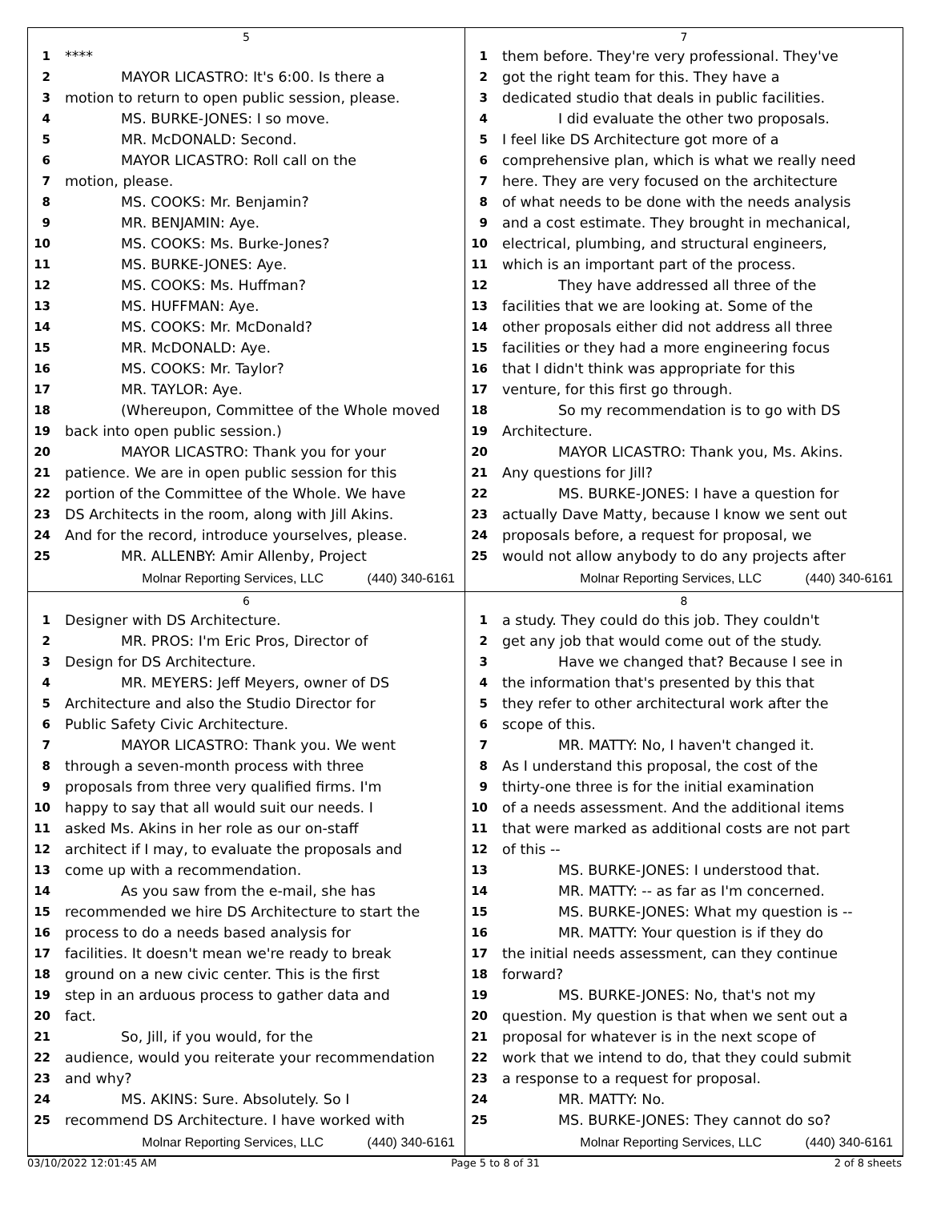5
1 ****
2 MAYOR LICASTRO: It's 6:00. Is there a
3 motion to return to open public session, please.
4 MS. BURKE-JONES: I so move.
5 MR. McDONALD: Second.
6 MAYOR LICASTRO: Roll call on the
7 motion, please.
8 MS. COOKS: Mr. Benjamin?
9 MR. BENJAMIN: Aye.
10 MS. COOKS: Ms. Burke-Jones?
11 MS. BURKE-JONES: Aye.
12 MS. COOKS: Ms. Huffman?
13 MS. HUFFMAN: Aye.
14 MS. COOKS: Mr. McDonald?
15 MR. McDONALD: Aye.
16 MS. COOKS: Mr. Taylor?
17 MR. TAYLOR: Aye.
18 (Whereupon, Committee of the Whole moved
19 back into open public session.)
20 MAYOR LICASTRO: Thank you for your
21 patience. We are in open public session for this
22 portion of the Committee of the Whole. We have
23 DS Architects in the room, along with Jill Akins.
24 And for the record, introduce yourselves, please.
25 MR. ALLENBY: Amir Allenby, Project
Molnar Reporting Services, LLC (440) 340-6161
7
1 them before. They're very professional. They've
2 got the right team for this. They have a
3 dedicated studio that deals in public facilities.
4 I did evaluate the other two proposals.
5 I feel like DS Architecture got more of a
6 comprehensive plan, which is what we really need
7 here. They are very focused on the architecture
8 of what needs to be done with the needs analysis
9 and a cost estimate. They brought in mechanical,
10 electrical, plumbing, and structural engineers,
11 which is an important part of the process.
12 They have addressed all three of the
13 facilities that we are looking at. Some of the
14 other proposals either did not address all three
15 facilities or they had a more engineering focus
16 that I didn't think was appropriate for this
17 venture, for this first go through.
18 So my recommendation is to go with DS
19 Architecture.
20 MAYOR LICASTRO: Thank you, Ms. Akins.
21 Any questions for Jill?
22 MS. BURKE-JONES: I have a question for
23 actually Dave Matty, because I know we sent out
24 proposals before, a request for proposal, we
25 would not allow anybody to do any projects after
Molnar Reporting Services, LLC (440) 340-6161
6
1 Designer with DS Architecture.
2 MR. PROS: I'm Eric Pros, Director of
3 Design for DS Architecture.
4 MR. MEYERS: Jeff Meyers, owner of DS
5 Architecture and also the Studio Director for
6 Public Safety Civic Architecture.
7 MAYOR LICASTRO: Thank you. We went
8 through a seven-month process with three
9 proposals from three very qualified firms. I'm
10 happy to say that all would suit our needs. I
11 asked Ms. Akins in her role as our on-staff
12 architect if I may, to evaluate the proposals and
13 come up with a recommendation.
14 As you saw from the e-mail, she has
15 recommended we hire DS Architecture to start the
16 process to do a needs based analysis for
17 facilities. It doesn't mean we're ready to break
18 ground on a new civic center. This is the first
19 step in an arduous process to gather data and
20 fact.
21 So, Jill, if you would, for the
22 audience, would you reiterate your recommendation
23 and why?
24 MS. AKINS: Sure. Absolutely. So I
25 recommend DS Architecture. I have worked with
Molnar Reporting Services, LLC (440) 340-6161
8
1 a study. They could do this job. They couldn't
2 get any job that would come out of the study.
3 Have we changed that? Because I see in
4 the information that's presented by this that
5 they refer to other architectural work after the
6 scope of this.
7 MR. MATTY: No, I haven't changed it.
8 As I understand this proposal, the cost of the
9 thirty-one three is for the initial examination
10 of a needs assessment. And the additional items
11 that were marked as additional costs are not part
12 of this --
13 MS. BURKE-JONES: I understood that.
14 MR. MATTY: -- as far as I'm concerned.
15 MS. BURKE-JONES: What my question is --
16 MR. MATTY: Your question is if they do
17 the initial needs assessment, can they continue
18 forward?
19 MS. BURKE-JONES: No, that's not my
20 question. My question is that when we sent out a
21 proposal for whatever is in the next scope of
22 work that we intend to do, that they could submit
23 a response to a request for proposal.
24 MR. MATTY: No.
25 MS. BURKE-JONES: They cannot do so?
Molnar Reporting Services, LLC (440) 340-6161
03/10/2022 12:01:45 AM Page 5 to 8 of 31 2 of 8 sheets